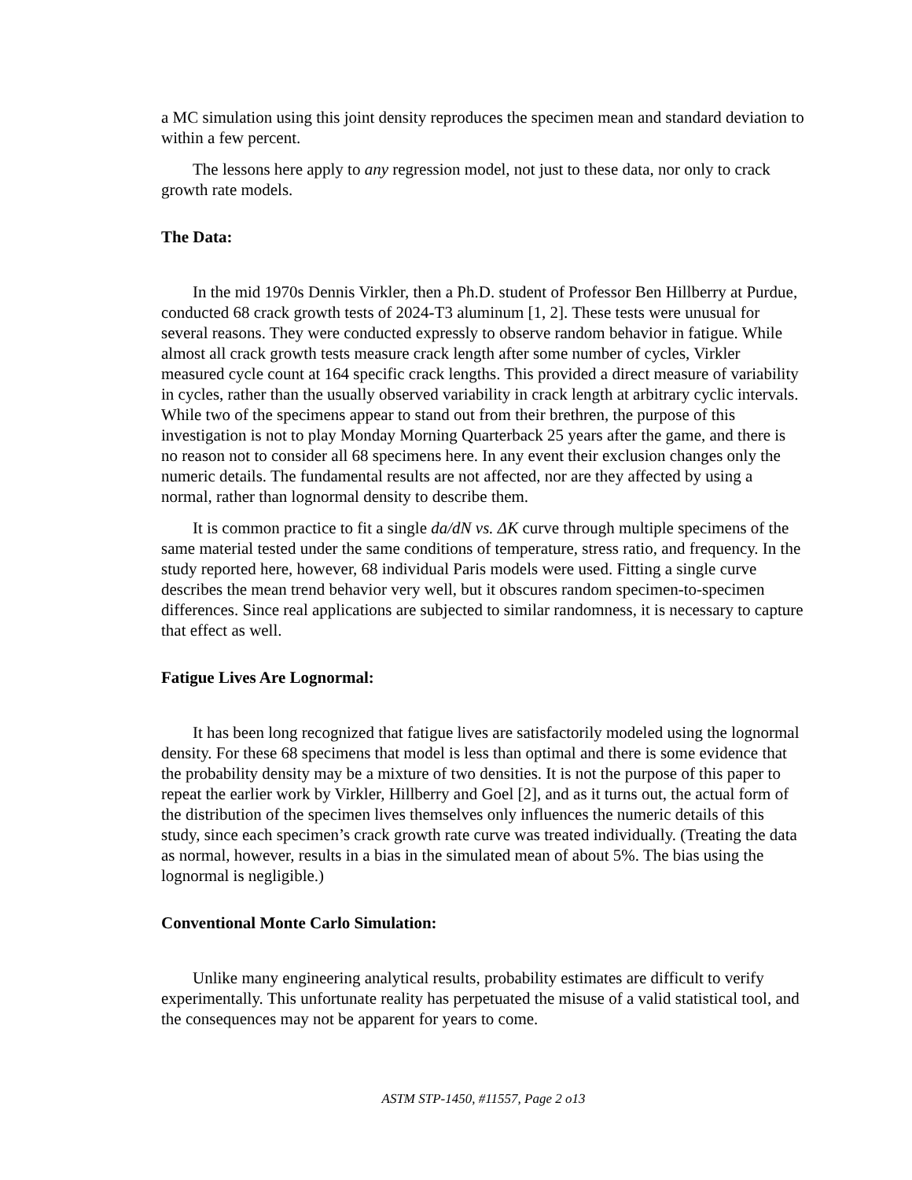a MC simulation using this joint density reproduces the specimen mean and standard deviation to within a few percent.
The lessons here apply to any regression model, not just to these data, nor only to crack growth rate models.
The Data:
In the mid 1970s Dennis Virkler, then a Ph.D. student of Professor Ben Hillberry at Purdue, conducted 68 crack growth tests of 2024-T3 aluminum [1, 2]. These tests were unusual for several reasons. They were conducted expressly to observe random behavior in fatigue. While almost all crack growth tests measure crack length after some number of cycles, Virkler measured cycle count at 164 specific crack lengths. This provided a direct measure of variability in cycles, rather than the usually observed variability in crack length at arbitrary cyclic intervals. While two of the specimens appear to stand out from their brethren, the purpose of this investigation is not to play Monday Morning Quarterback 25 years after the game, and there is no reason not to consider all 68 specimens here. In any event their exclusion changes only the numeric details. The fundamental results are not affected, nor are they affected by using a normal, rather than lognormal density to describe them.
It is common practice to fit a single da/dN vs. ΔK curve through multiple specimens of the same material tested under the same conditions of temperature, stress ratio, and frequency. In the study reported here, however, 68 individual Paris models were used. Fitting a single curve describes the mean trend behavior very well, but it obscures random specimen-to-specimen differences. Since real applications are subjected to similar randomness, it is necessary to capture that effect as well.
Fatigue Lives Are Lognormal:
It has been long recognized that fatigue lives are satisfactorily modeled using the lognormal density. For these 68 specimens that model is less than optimal and there is some evidence that the probability density may be a mixture of two densities. It is not the purpose of this paper to repeat the earlier work by Virkler, Hillberry and Goel [2], and as it turns out, the actual form of the distribution of the specimen lives themselves only influences the numeric details of this study, since each specimen’s crack growth rate curve was treated individually. (Treating the data as normal, however, results in a bias in the simulated mean of about 5%. The bias using the lognormal is negligible.)
Conventional Monte Carlo Simulation:
Unlike many engineering analytical results, probability estimates are difficult to verify experimentally. This unfortunate reality has perpetuated the misuse of a valid statistical tool, and the consequences may not be apparent for years to come.
ASTM STP-1450, #11557, Page 2 o13